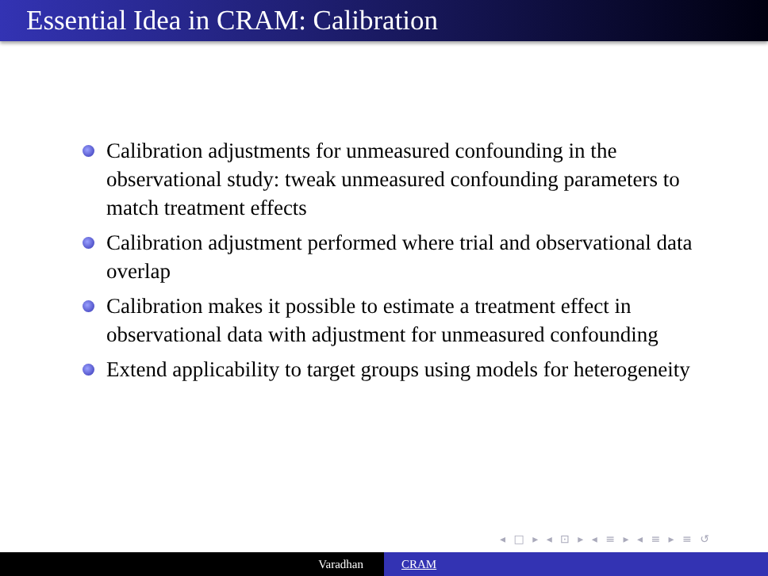Essential Idea in CRAM: Calibration
Calibration adjustments for unmeasured confounding in the observational study: tweak unmeasured confounding parameters to match treatment effects
Calibration adjustment performed where trial and observational data overlap
Calibration makes it possible to estimate a treatment effect in observational data with adjustment for unmeasured confounding
Extend applicability to target groups using models for heterogeneity
◂ □ ▸ ◂ ⊡ ▸ ◂ ≡ ▸ ◂ ≡ ▸ ≡ ↺
Varadhan CRAM